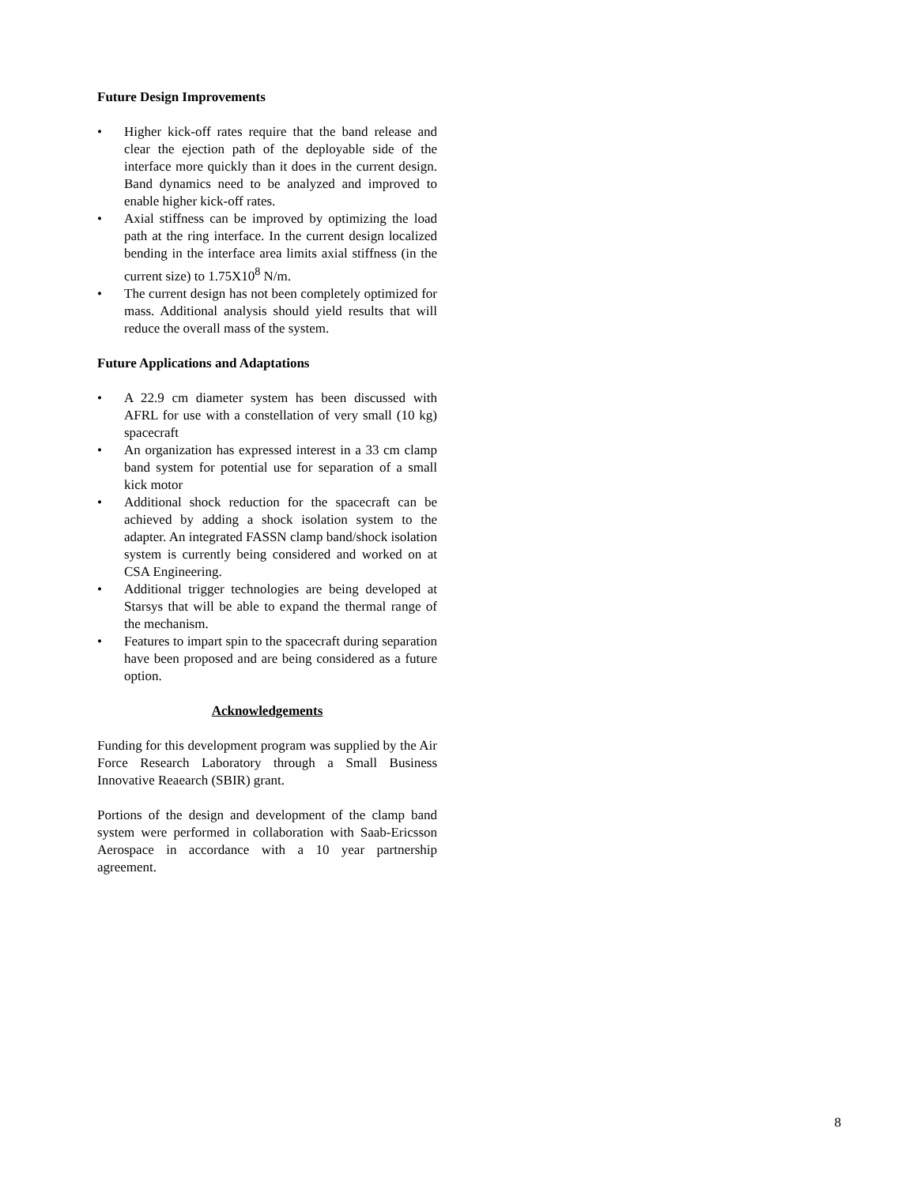Future Design Improvements
• Higher kick-off rates require that the band release and clear the ejection path of the deployable side of the interface more quickly than it does in the current design. Band dynamics need to be analyzed and improved to enable higher kick-off rates.
• Axial stiffness can be improved by optimizing the load path at the ring interface. In the current design localized bending in the interface area limits axial stiffness (in the current size) to 1.75X10<sup>8</sup> N/m.
• The current design has not been completely optimized for mass. Additional analysis should yield results that will reduce the overall mass of the system.
Future Applications and Adaptations
• A 22.9 cm diameter system has been discussed with AFRL for use with a constellation of very small (10 kg) spacecraft
• An organization has expressed interest in a 33 cm clamp band system for potential use for separation of a small kick motor
• Additional shock reduction for the spacecraft can be achieved by adding a shock isolation system to the adapter. An integrated FASSN clamp band/shock isolation system is currently being considered and worked on at CSA Engineering.
• Additional trigger technologies are being developed at Starsys that will be able to expand the thermal range of the mechanism.
• Features to impart spin to the spacecraft during separation have been proposed and are being considered as a future option.
Acknowledgements
Funding for this development program was supplied by the Air Force Research Laboratory through a Small Business Innovative Reaearch (SBIR) grant.
Portions of the design and development of the clamp band system were performed in collaboration with Saab-Ericsson Aerospace in accordance with a 10 year partnership agreement.
8